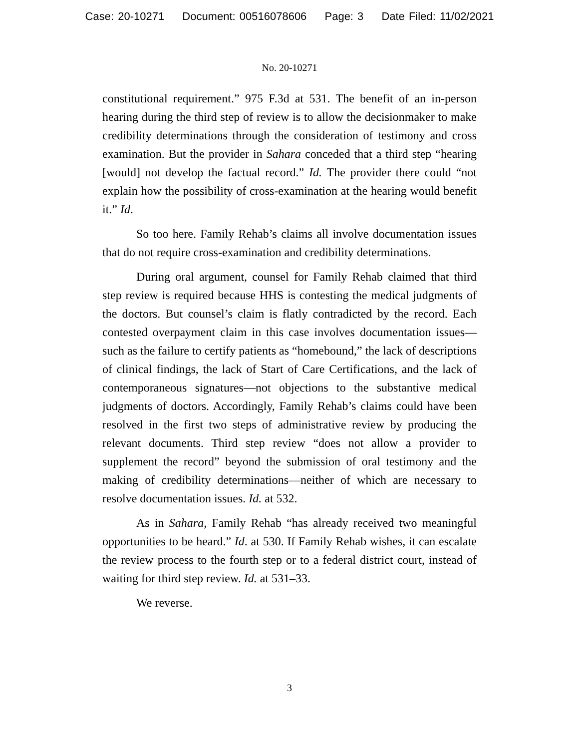Case: 20-10271 Document: 00516078606 Page: 3 Date Filed: 11/02/2021
No. 20-10271
constitutional requirement.” 975 F.3d at 531. The benefit of an in-person hearing during the third step of review is to allow the decisionmaker to make credibility determinations through the consideration of testimony and cross examination. But the provider in Sahara conceded that a third step “hearing [would] not develop the factual record.” Id. The provider there could “not explain how the possibility of cross-examination at the hearing would benefit it.” Id.
So too here. Family Rehab’s claims all involve documentation issues that do not require cross-examination and credibility determinations.
During oral argument, counsel for Family Rehab claimed that third step review is required because HHS is contesting the medical judgments of the doctors. But counsel’s claim is flatly contradicted by the record. Each contested overpayment claim in this case involves documentation issues—such as the failure to certify patients as “homebound,” the lack of descriptions of clinical findings, the lack of Start of Care Certifications, and the lack of contemporaneous signatures—not objections to the substantive medical judgments of doctors. Accordingly, Family Rehab’s claims could have been resolved in the first two steps of administrative review by producing the relevant documents. Third step review “does not allow a provider to supplement the record” beyond the submission of oral testimony and the making of credibility determinations—neither of which are necessary to resolve documentation issues. Id. at 532.
As in Sahara, Family Rehab “has already received two meaningful opportunities to be heard.” Id. at 530. If Family Rehab wishes, it can escalate the review process to the fourth step or to a federal district court, instead of waiting for third step review. Id. at 531–33.
We reverse.
3